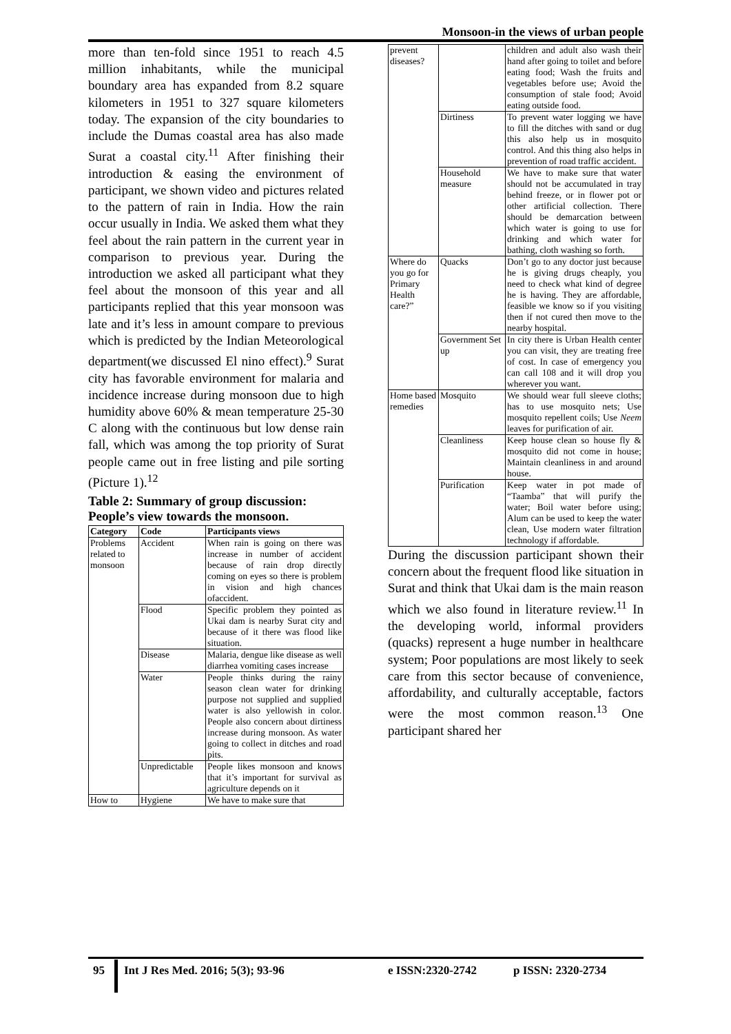Monsoon-in the views of urban people
more than ten-fold since 1951 to reach 4.5 million inhabitants, while the municipal boundary area has expanded from 8.2 square kilometers in 1951 to 327 square kilometers today. The expansion of the city boundaries to include the Dumas coastal area has also made Surat a coastal city.<sup>11</sup> After finishing their introduction & easing the environment of participant, we shown video and pictures related to the pattern of rain in India. How the rain occur usually in India. We asked them what they feel about the rain pattern in the current year in comparison to previous year. During the introduction we asked all participant what they feel about the monsoon of this year and all participants replied that this year monsoon was late and it’s less in amount compare to previous which is predicted by the Indian Meteorological department(we discussed El nino effect).<sup>9</sup> Surat city has favorable environment for malaria and incidence increase during monsoon due to high humidity above 60% & mean temperature 25-30 C along with the continuous but low dense rain fall, which was among the top priority of Surat people came out in free listing and pile sorting (Picture 1).<sup>12</sup>
Table 2: Summary of group discussion: People’s view towards the monsoon.
| Category | Code | Participants views |
| --- | --- | --- |
| Problems related to monsoon | Accident | When rain is going on there was increase in number of accident because of rain drop directly coming on eyes so there is problem in vision and high chances ofaccident. |
| | Flood | Specific problem they pointed as Ukai dam is nearby Surat city and because of it there was flood like situation. |
| | Disease | Malaria, dengue like disease as well diarrhea vomiting cases increase |
| | Water | People thinks during the rainy season clean water for drinking purpose not supplied and supplied water is also yellowish in color. People also concern about dirtiness increase during monsoon. As water going to collect in ditches and road pits. |
| | Unpredictable | People likes monsoon and knows that it’s important for survival as agriculture depends on it |
| How to | Hygiene | We have to make sure that |
| prevent diseases? | | children and adult also wash their hand after going to toilet and before eating food; Wash the fruits and vegetables before use; Avoid the consumption of stale food; Avoid eating outside food. |
| | Dirtiness | To prevent water logging we have to fill the ditches with sand or dug this also help us in mosquito control. And this thing also helps in prevention of road traffic accident. |
| | Household measure | We have to make sure that water should not be accumulated in tray behind freeze, or in flower pot or other artificial collection. There should be demarcation between which water is going to use for drinking and which water for bathing, cloth washing so forth. |
| Where do you go for Primary Health care?” | Quacks | Don’t go to any doctor just because he is giving drugs cheaply, you need to check what kind of degree he is having. They are affordable, feasible we know so if you visiting then if not cured then move to the nearby hospital. |
| | Government Set up | In city there is Urban Health center you can visit, they are treating free of cost. In case of emergency you can call 108 and it will drop you wherever you want. |
| Home based remedies | Mosquito | We should wear full sleeve cloths; has to use mosquito nets; Use mosquito repellent coils; Use Neem leaves for purification of air. |
| | Cleanliness | Keep house clean so house fly & mosquito did not come in house; Maintain cleanliness in and around house. |
| | Purification | Keep water in pot made of “Taamba” that will purify the water; Boil water before using; Alum can be used to keep the water clean, Use modern water filtration technology if affordable. |
During the discussion participant shown their concern about the frequent flood like situation in Surat and think that Ukai dam is the main reason which we also found in literature review.<sup>11</sup> In the developing world, informal providers (quacks) represent a huge number in healthcare system; Poor populations are most likely to seek care from this sector because of convenience, affordability, and culturally acceptable, factors were the most common reason.<sup>13</sup> One participant shared her
95
Int J Res Med. 2016; 5(3); 93-96
e ISSN:2320-2742 p ISSN: 2320-2734